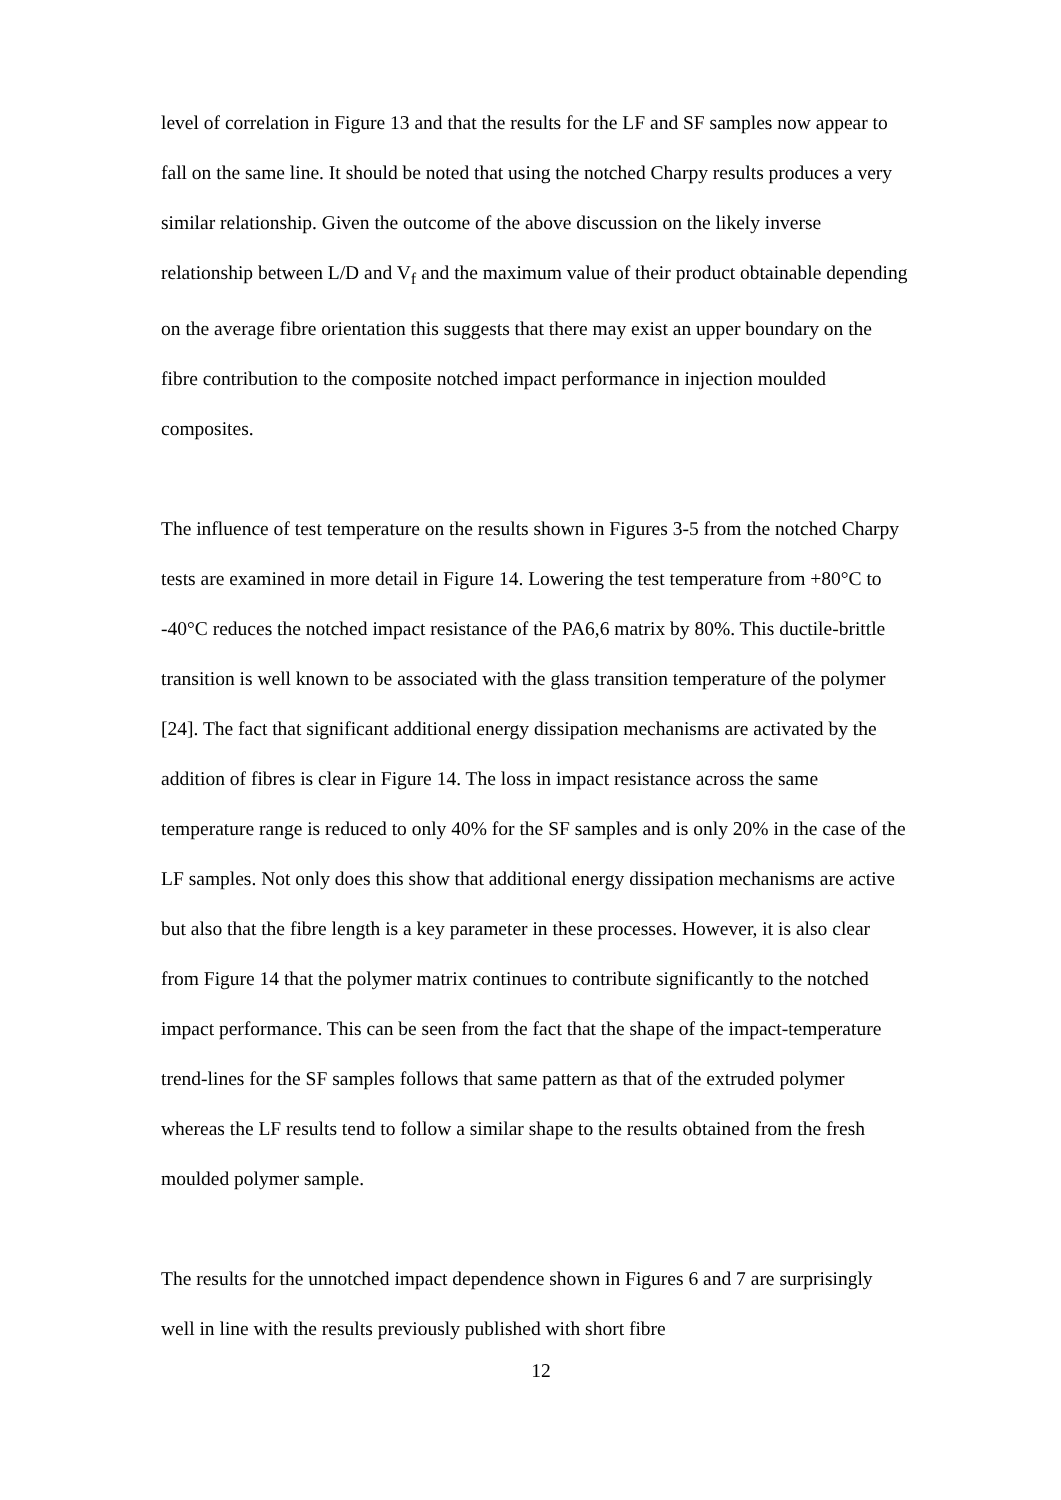level of correlation in Figure 13 and that the results for the LF and SF samples now appear to fall on the same line. It should be noted that using the notched Charpy results produces a very similar relationship. Given the outcome of the above discussion on the likely inverse relationship between L/D and V<sub>f</sub> and the maximum value of their product obtainable depending on the average fibre orientation this suggests that there may exist an upper boundary on the fibre contribution to the composite notched impact performance in injection moulded composites.
The influence of test temperature on the results shown in Figures 3-5 from the notched Charpy tests are examined in more detail in Figure 14. Lowering the test temperature from +80°C to -40°C reduces the notched impact resistance of the PA6,6 matrix by 80%. This ductile-brittle transition is well known to be associated with the glass transition temperature of the polymer [24]. The fact that significant additional energy dissipation mechanisms are activated by the addition of fibres is clear in Figure 14. The loss in impact resistance across the same temperature range is reduced to only 40% for the SF samples and is only 20% in the case of the LF samples. Not only does this show that additional energy dissipation mechanisms are active but also that the fibre length is a key parameter in these processes. However, it is also clear from Figure 14 that the polymer matrix continues to contribute significantly to the notched impact performance. This can be seen from the fact that the shape of the impact-temperature trend-lines for the SF samples follows that same pattern as that of the extruded polymer whereas the LF results tend to follow a similar shape to the results obtained from the fresh moulded polymer sample.
The results for the unnotched impact dependence shown in Figures 6 and 7 are surprisingly well in line with the results previously published with short fibre
12